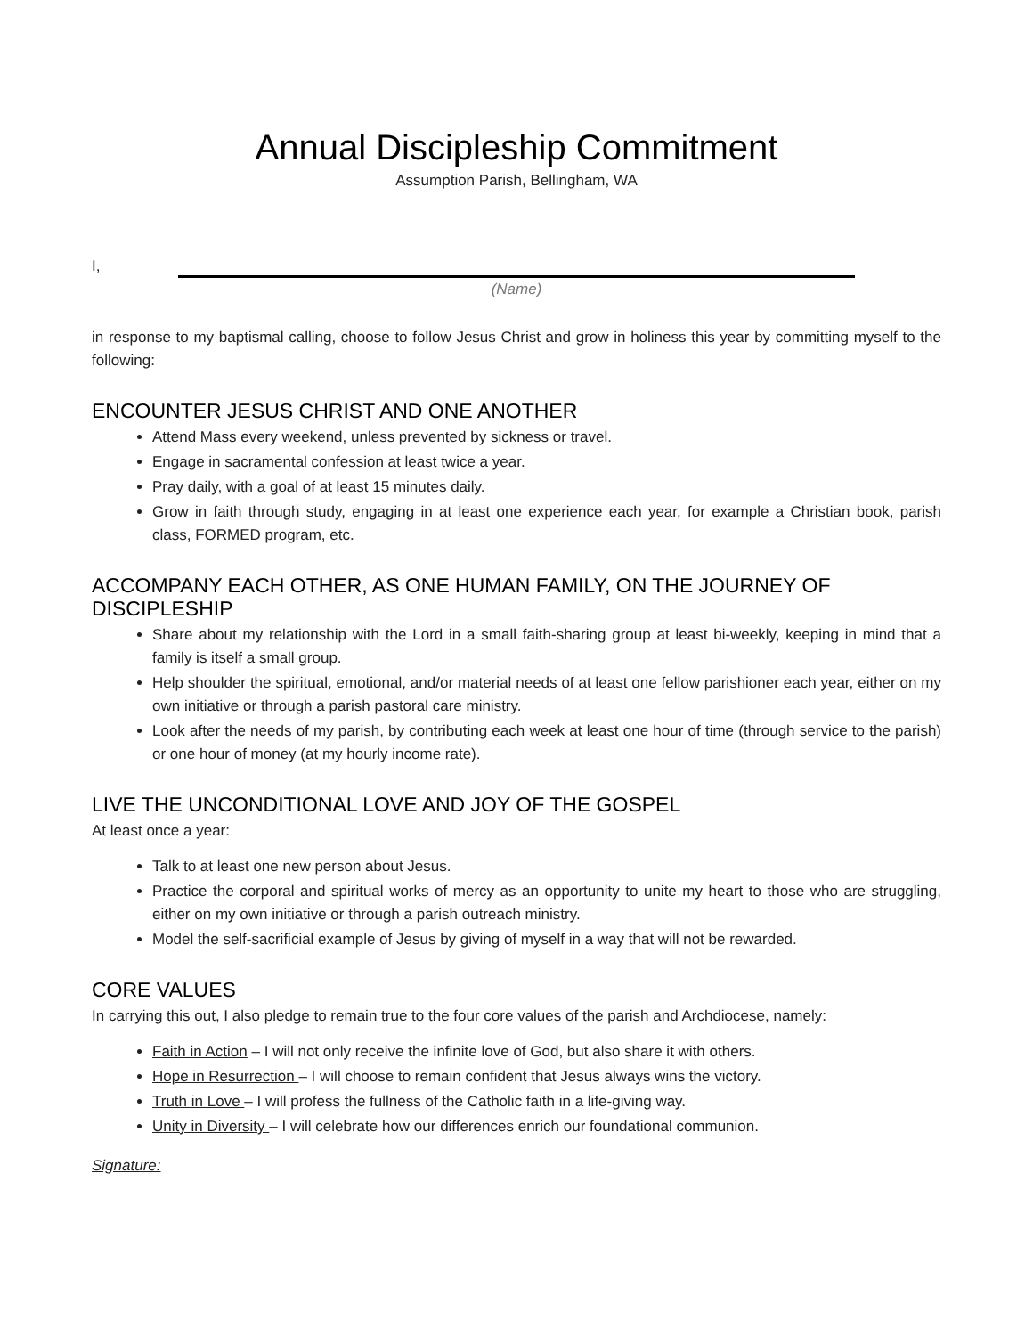Annual Discipleship Commitment
Assumption Parish, Bellingham, WA
I,
(Name)
in response to my baptismal calling, choose to follow Jesus Christ and grow in holiness this year by committing myself to the following:
ENCOUNTER JESUS CHRIST AND ONE ANOTHER
Attend Mass every weekend, unless prevented by sickness or travel.
Engage in sacramental confession at least twice a year.
Pray daily, with a goal of at least 15 minutes daily.
Grow in faith through study, engaging in at least one experience each year, for example a Christian book, parish class, FORMED program, etc.
ACCOMPANY EACH OTHER, AS ONE HUMAN FAMILY, ON THE JOURNEY OF DISCIPLESHIP
Share about my relationship with the Lord in a small faith-sharing group at least bi-weekly, keeping in mind that a family is itself a small group.
Help shoulder the spiritual, emotional, and/or material needs of at least one fellow parishioner each year, either on my own initiative or through a parish pastoral care ministry.
Look after the needs of my parish, by contributing each week at least one hour of time (through service to the parish) or one hour of money (at my hourly income rate).
LIVE THE UNCONDITIONAL LOVE AND JOY OF THE GOSPEL
At least once a year:
Talk to at least one new person about Jesus.
Practice the corporal and spiritual works of mercy as an opportunity to unite my heart to those who are struggling, either on my own initiative or through a parish outreach ministry.
Model the self-sacrificial example of Jesus by giving of myself in a way that will not be rewarded.
CORE VALUES
In carrying this out, I also pledge to remain true to the four core values of the parish and Archdiocese, namely:
Faith in Action – I will not only receive the infinite love of God, but also share it with others.
Hope in Resurrection – I will choose to remain confident that Jesus always wins the victory.
Truth in Love – I will profess the fullness of the Catholic faith in a life-giving way.
Unity in Diversity – I will celebrate how our differences enrich our foundational communion.
Signature: